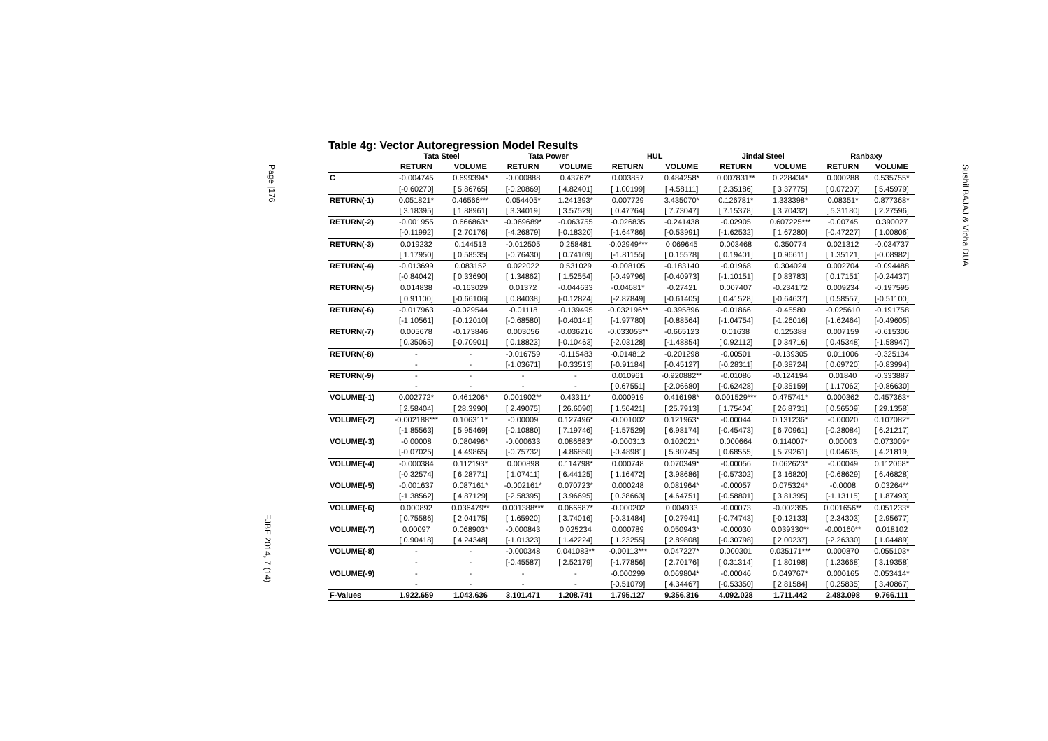Page |176
EJBE 2014, 7 (14)
Sushil BAJAJ & Vibha DUA
Table 4g: Vector Autoregression Model Results
| | Tata Steel | | Tata Power | | HUL | | Jindal Steel | | Ranbaxy | |
| --- | --- | --- | --- | --- | --- | --- | --- | --- | --- | --- |
| | RETURN | VOLUME | RETURN | VOLUME | RETURN | VOLUME | RETURN | VOLUME | RETURN | VOLUME |
| C | -0.004745 | 0.699394* | -0.000888 | 0.43767* | 0.003857 | 0.484258* | 0.007831** | 0.228434* | 0.000288 | 0.535755* |
| | [-0.60270] | [ 5.86765] | [-0.20869] | [ 4.82401] | [ 1.00199] | [ 4.58111] | [ 2.35186] | [ 3.37775] | [ 0.07207] | [ 5.45979] |
| RETURN(-1) | 0.051821* | 0.46566*** | 0.054405* | 1.241393* | 0.007729 | 3.435070* | 0.126781* | 1.333398* | 0.08351* | 0.877368* |
| | [ 3.18395] | [ 1.88961] | [ 3.34019] | [ 3.57529] | [ 0.47764] | [ 7.73047] | [ 7.15378] | [ 3.70432] | [ 5.31180] | [ 2.27596] |
| RETURN(-2) | -0.001955 | 0.666863* | -0.069689* | -0.063755 | -0.026835 | -0.241438 | -0.02905 | 0.607225*** | -0.00745 | 0.390027 |
| | [-0.11992] | [ 2.70176] | [-4.26879] | [-0.18320] | [-1.64786] | [-0.53991] | [-1.62532] | [ 1.67280] | [-0.47227] | [ 1.00806] |
| RETURN(-3) | 0.019232 | 0.144513 | -0.012505 | 0.258481 | -0.02949*** | 0.069645 | 0.003468 | 0.350774 | 0.021312 | -0.034737 |
| | [ 1.17950] | [ 0.58535] | [-0.76430] | [ 0.74109] | [-1.81155] | [ 0.15578] | [ 0.19401] | [ 0.96611] | [ 1.35121] | [-0.08982] |
| RETURN(-4) | -0.013699 | 0.083152 | 0.022022 | 0.531029 | -0.008105 | -0.183140 | -0.01968 | 0.304024 | 0.002704 | -0.094488 |
| | [-0.84042] | [ 0.33690] | [ 1.34862] | [ 1.52554] | [-0.49796] | [-0.40973] | [-1.10151] | [ 0.83783] | [ 0.17151] | [-0.24437] |
| RETURN(-5) | 0.014838 | -0.163029 | 0.01372 | -0.044633 | -0.04681* | -0.27421 | 0.007407 | -0.234172 | 0.009234 | -0.197595 |
| | [ 0.91100] | [-0.66106] | [ 0.84038] | [-0.12824] | [-2.87849] | [-0.61405] | [ 0.41528] | [-0.64637] | [ 0.58557] | [-0.51100] |
| RETURN(-6) | -0.017963 | -0.029544 | -0.01118 | -0.139495 | -0.032196** | -0.395896 | -0.01866 | -0.45580 | -0.025610 | -0.191758 |
| | [-1.10561] | [-0.12010] | [-0.68580] | [-0.40141] | [-1.97780] | [-0.88564] | [-1.04754] | [-1.26016] | [-1.62464] | [-0.49605] |
| RETURN(-7) | 0.005678 | -0.173846 | 0.003056 | -0.036216 | -0.033053** | -0.665123 | 0.01638 | 0.125388 | 0.007159 | -0.615306 |
| | [ 0.35065] | [-0.70901] | [ 0.18823] | [-0.10463] | [-2.03128] | [-1.48854] | [ 0.92112] | [ 0.34716] | [ 0.45348] | [-1.58947] |
| RETURN(-8) | - | - | -0.016759 | -0.115483 | -0.014812 | -0.201298 | -0.00501 | -0.139305 | 0.011006 | -0.325134 |
| | - | - | [-1.03671] | [-0.33513] | [-0.91184] | [-0.45127] | [-0.28311] | [-0.38724] | [ 0.69720] | [-0.83994] |
| RETURN(-9) | - | - | - | - | 0.010961 | -0.920882** | -0.01086 | -0.124194 | 0.01840 | -0.333887 |
| | - | - | - | - | [ 0.67551] | [-2.06680] | [-0.62428] | [-0.35159] | [ 1.17062] | [-0.86630] |
| VOLUME(-1) | 0.002772* | 0.461206* | 0.001902** | 0.43311* | 0.000919 | 0.416198* | 0.001529*** | 0.475741* | 0.000362 | 0.457363* |
| | [ 2.58404] | [ 28.3990] | [ 2.49075] | [ 26.6090] | [ 1.56421] | [ 25.7913] | [ 1.75404] | [ 26.8731] | [ 0.56509] | [ 29.1358] |
| VOLUME(-2) | -0.002188*** | 0.106311* | -0.00009 | 0.127496* | -0.001002 | 0.121963* | -0.00044 | 0.131236* | -0.00020 | 0.107082* |
| | [-1.85563] | [ 5.95469] | [-0.10880] | [ 7.19746] | [-1.57529] | [ 6.98174] | [-0.45473] | [ 6.70961] | [-0.28084] | [ 6.21217] |
| VOLUME(-3) | -0.00008 | 0.080496* | -0.000633 | 0.086683* | -0.000313 | 0.102021* | 0.000664 | 0.114007* | 0.00003 | 0.073009* |
| | [-0.07025] | [ 4.49865] | [-0.75732] | [ 4.86850] | [-0.48981] | [ 5.80745] | [ 0.68555] | [ 5.79261] | [ 0.04635] | [ 4.21819] |
| VOLUME(-4) | -0.000384 | 0.112193* | 0.000898 | 0.114798* | 0.000748 | 0.070349* | -0.00056 | 0.062623* | -0.00049 | 0.112068* |
| | [-0.32574] | [ 6.28771] | [ 1.07411] | [ 6.44125] | [ 1.16472] | [ 3.98686] | [-0.57302] | [ 3.16820] | [-0.68629] | [ 6.46828] |
| VOLUME(-5) | -0.001637 | 0.087161* | -0.002161* | 0.070723* | 0.000248 | 0.081964* | -0.00057 | 0.075324* | -0.0008 | 0.03264** |
| | [-1.38562] | [ 4.87129] | [-2.58395] | [ 3.96695] | [ 0.38663] | [ 4.64751] | [-0.58801] | [ 3.81395] | [-1.13115] | [ 1.87493] |
| VOLUME(-6) | 0.000892 | 0.036479** | 0.001388*** | 0.066687* | -0.000202 | 0.004933 | -0.00073 | -0.002395 | 0.001656** | 0.051233* |
| | [ 0.75586] | [ 2.04175] | [ 1.65920] | [ 3.74016] | [-0.31484] | [ 0.27941] | [-0.74743] | [-0.12133] | [ 2.34303] | [ 2.95677] |
| VOLUME(-7) | 0.00097 | 0.068903* | -0.000843 | 0.025234 | 0.000789 | 0.050943* | -0.00030 | 0.039330** | -0.00160** | 0.018102 |
| | [ 0.90418] | [ 4.24348] | [-1.01323] | [ 1.42224] | [ 1.23255] | [ 2.89808] | [-0.30798] | [ 2.00237] | [-2.26330] | [ 1.04489] |
| VOLUME(-8) | - | - | -0.000348 | 0.041083** | -0.00113*** | 0.047227* | 0.000301 | 0.035171*** | 0.000870 | 0.055103* |
| | - | - | [-0.45587] | [ 2.52179] | [-1.77856] | [ 2.70176] | [ 0.31314] | [ 1.80198] | [ 1.23668] | [ 3.19358] |
| VOLUME(-9) | - | - | - | - | -0.000299 | 0.069804* | -0.00046 | 0.049767* | 0.000165 | 0.053414* |
| | - | - | - | - | [-0.51079] | [ 4.34467] | [-0.53350] | [ 2.81584] | [ 0.25835] | [ 3.40867] |
| F-Values | 1.922.659 | 1.043.636 | 3.101.471 | 1.208.741 | 1.795.127 | 9.356.316 | 4.092.028 | 1.711.442 | 2.483.098 | 9.766.111 |